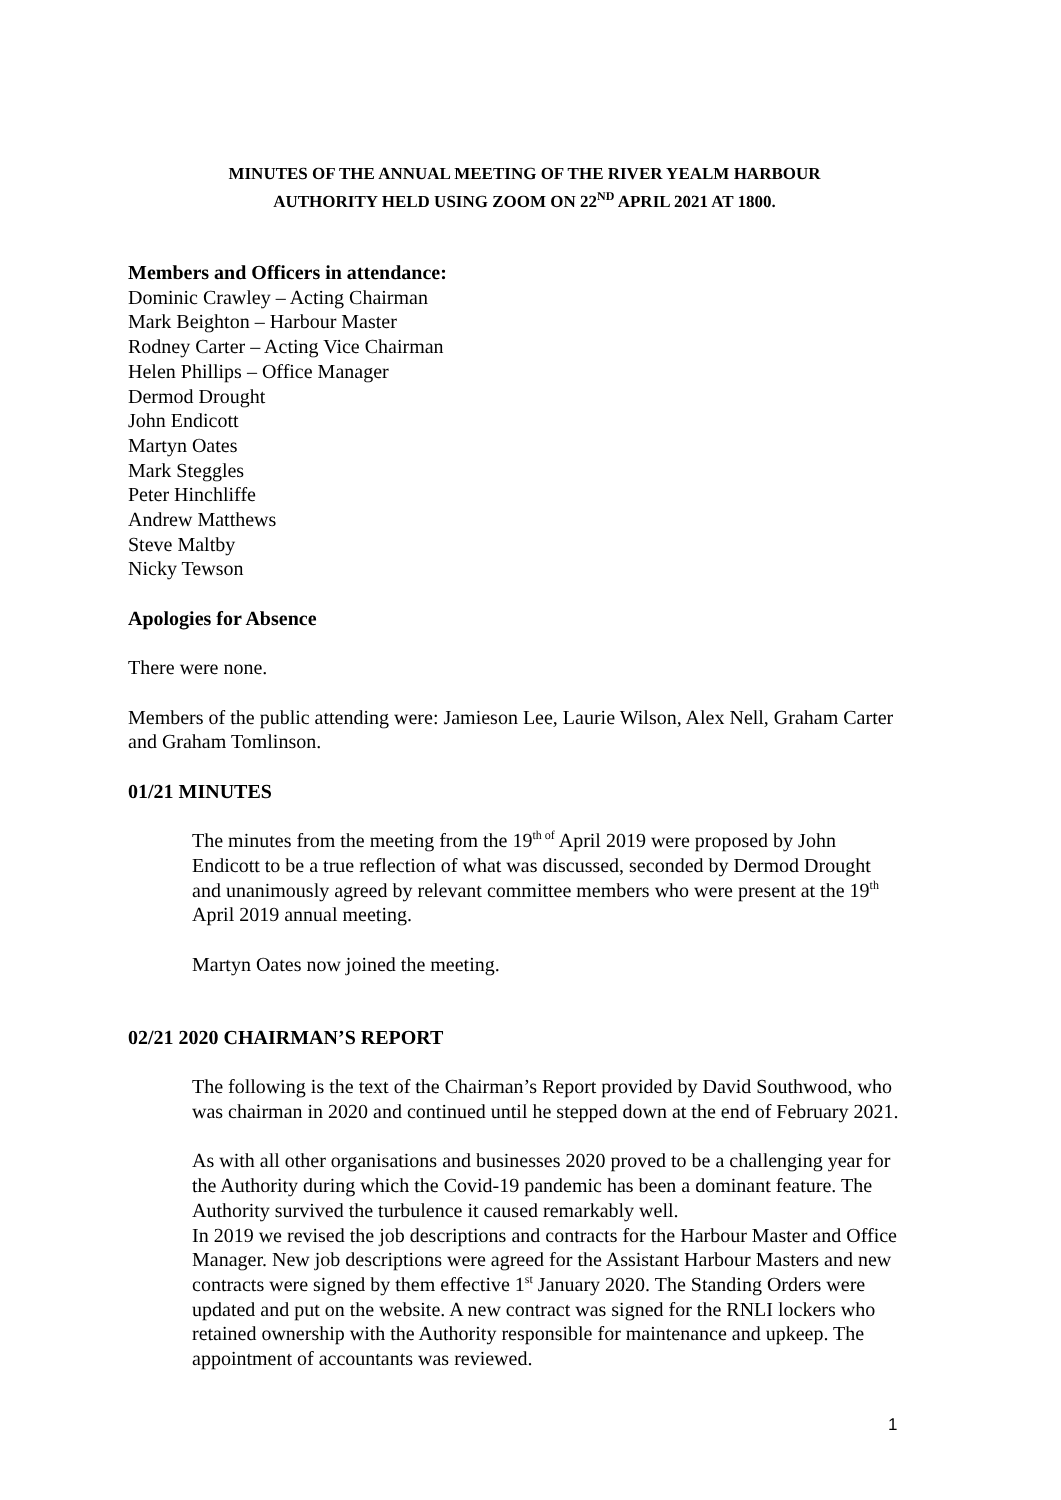MINUTES OF THE ANNUAL MEETING OF THE RIVER YEALM HARBOUR
AUTHORITY HELD USING ZOOM ON 22<sup>ND</sup> APRIL 2021 AT 1800.
Members and Officers in attendance:
Dominic Crawley – Acting Chairman
Mark Beighton – Harbour Master
Rodney Carter – Acting Vice Chairman
Helen Phillips – Office Manager
Dermod Drought
John Endicott
Martyn Oates
Mark Steggles
Peter Hinchliffe
Andrew Matthews
Steve Maltby
Nicky Tewson
Apologies for Absence
There were none.
Members of the public attending were: Jamieson Lee, Laurie Wilson, Alex Nell, Graham Carter and Graham Tomlinson.
01/21 MINUTES
The minutes from the meeting from the 19<sup>th of</sup> April 2019 were proposed by John Endicott to be a true reflection of what was discussed, seconded by Dermod Drought and unanimously agreed by relevant committee members who were present at the 19<sup>th</sup> April 2019 annual meeting.
Martyn Oates now joined the meeting.
02/21 2020 CHAIRMAN’S REPORT
The following is the text of the Chairman’s Report provided by David Southwood, who was chairman in 2020 and continued until he stepped down at the end of February 2021.
As with all other organisations and businesses 2020 proved to be a challenging year for the Authority during which the Covid-19 pandemic has been a dominant feature. The Authority survived the turbulence it caused remarkably well.
In 2019 we revised the job descriptions and contracts for the Harbour Master and Office Manager. New job descriptions were agreed for the Assistant Harbour Masters and new contracts were signed by them effective 1<sup>st</sup> January 2020. The Standing Orders were updated and put on the website. A new contract was signed for the RNLI lockers who retained ownership with the Authority responsible for maintenance and upkeep. The appointment of accountants was reviewed.
1